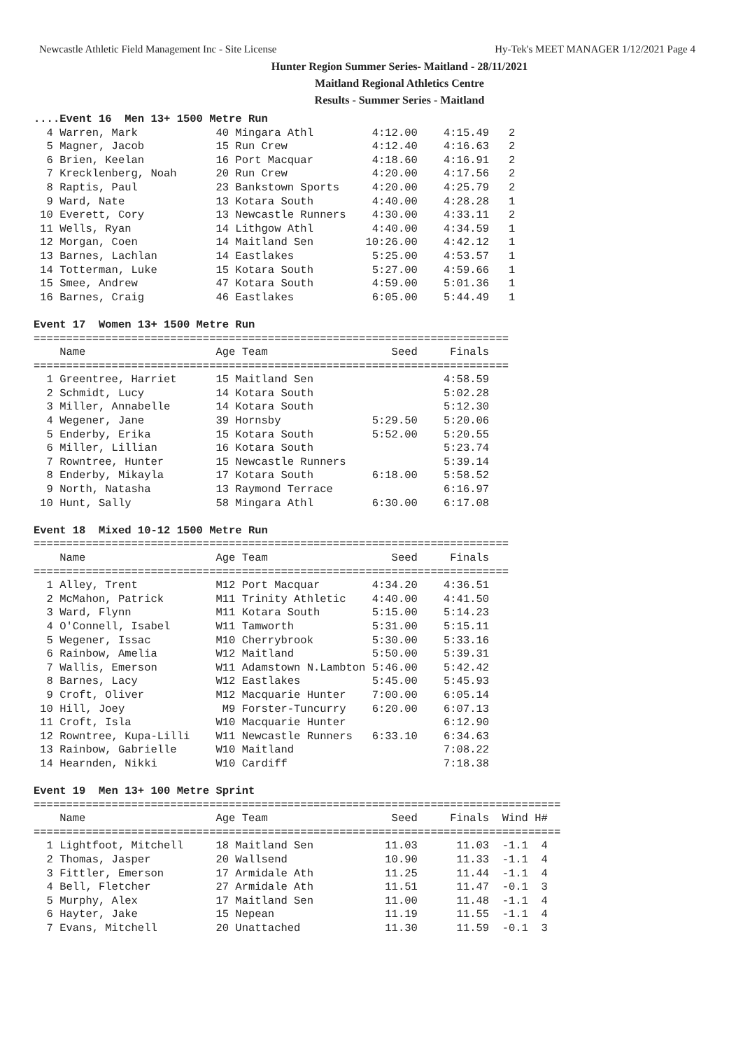Newcastle Athletic Field Management Inc - Site License Hy-Tek's MEET MANAGER 1/12/2021 Page 4
Hunter Region Summer Series- Maitland - 28/11/2021
Maitland Regional Athletics Centre
Results - Summer Series - Maitland
....Event 16  Men 13+ 1500 Metre Run
  4 Warren, Mark            40 Mingara Athl         4:12.00    4:15.49   2
  5 Magner, Jacob           15 Run Crew             4:12.40    4:16.63   2
  6 Brien, Keelan           16 Port Macquar         4:18.60    4:16.91   2
  7 Krecklenberg, Noah      20 Run Crew             4:20.00    4:17.56   2
  8 Raptis, Paul            23 Bankstown Sports     4:20.00    4:25.79   2
  9 Ward, Nate              13 Kotara South         4:40.00    4:28.28   1
 10 Everett, Cory           13 Newcastle Runners    4:30.00    4:33.11   2
 11 Wells, Ryan             14 Lithgow Athl         4:40.00    4:34.59   1
 12 Morgan, Coen            14 Maitland Sen        10:26.00    4:42.12   1
 13 Barnes, Lachlan         14 Eastlakes            5:25.00    4:53.57   1
 14 Totterman, Luke         15 Kotara South         5:27.00    4:59.66   1
 15 Smee, Andrew            47 Kotara South         4:59.00    5:01.36   1
 16 Barnes, Craig           46 Eastlakes            6:05.00    5:44.49   1

Event 17  Women 13+ 1500 Metre Run
=========================================================================
    Name                    Age Team                   Seed     Finals
=========================================================================
  1 Greentree, Harriet      15 Maitland Sen                    4:58.59
  2 Schmidt, Lucy           14 Kotara South                    5:02.28
  3 Miller, Annabelle       14 Kotara South                    5:12.30
  4 Wegener, Jane           39 Hornsby              5:29.50    5:20.06
  5 Enderby, Erika          15 Kotara South         5:52.00    5:20.55
  6 Miller, Lillian         16 Kotara South                    5:23.74
  7 Rowntree, Hunter        15 Newcastle Runners               5:39.14
  8 Enderby, Mikayla        17 Kotara South         6:18.00    5:58.52
  9 North, Natasha          13 Raymond Terrace                 6:16.97
 10 Hunt, Sally             58 Mingara Athl         6:30.00    6:17.08

Event 18  Mixed 10-12 1500 Metre Run
=========================================================================
    Name                    Age Team                   Seed     Finals
=========================================================================
  1 Alley, Trent            M12 Port Macquar        4:34.20    4:36.51
  2 McMahon, Patrick        M11 Trinity Athletic    4:40.00    4:41.50
  3 Ward, Flynn             M11 Kotara South        5:15.00    5:14.23
  4 O'Connell, Isabel       W11 Tamworth            5:31.00    5:15.11
  5 Wegener, Issac          M10 Cherrybrook         5:30.00    5:33.16
  6 Rainbow, Amelia         W12 Maitland            5:50.00    5:39.31
  7 Wallis, Emerson         W11 Adamstown N.Lambton 5:46.00    5:42.42
  8 Barnes, Lacy            W12 Eastlakes           5:45.00    5:45.93
  9 Croft, Oliver           M12 Macquarie Hunter    7:00.00    6:05.14
 10 Hill, Joey               M9 Forster-Tuncurry    6:20.00    6:07.13
 11 Croft, Isla             W10 Macquarie Hunter               6:12.90
 12 Rowntree, Kupa-Lilli    W11 Newcastle Runners   6:33.10    6:34.63
 13 Rainbow, Gabrielle      W10 Maitland                       7:08.22
 14 Hearnden, Nikki         W10 Cardiff                        7:18.38

Event 19  Men 13+ 100 Metre Sprint
=================================================================================
    Name                    Age Team                   Seed     Finals  Wind H#
=================================================================================
  1 Lightfoot, Mitchell     18 Maitland Sen           11.03      11.03  -1.1  4
  2 Thomas, Jasper          20 Wallsend               10.90      11.33  -1.1  4
  3 Fittler, Emerson        17 Armidale Ath           11.25      11.44  -1.1  4
  4 Bell, Fletcher          27 Armidale Ath           11.51      11.47  -0.1  3
  5 Murphy, Alex            17 Maitland Sen           11.00      11.48  -1.1  4
  6 Hayter, Jake            15 Nepean                 11.19      11.55  -1.1  4
  7 Evans, Mitchell         20 Unattached             11.30      11.59  -0.1  3